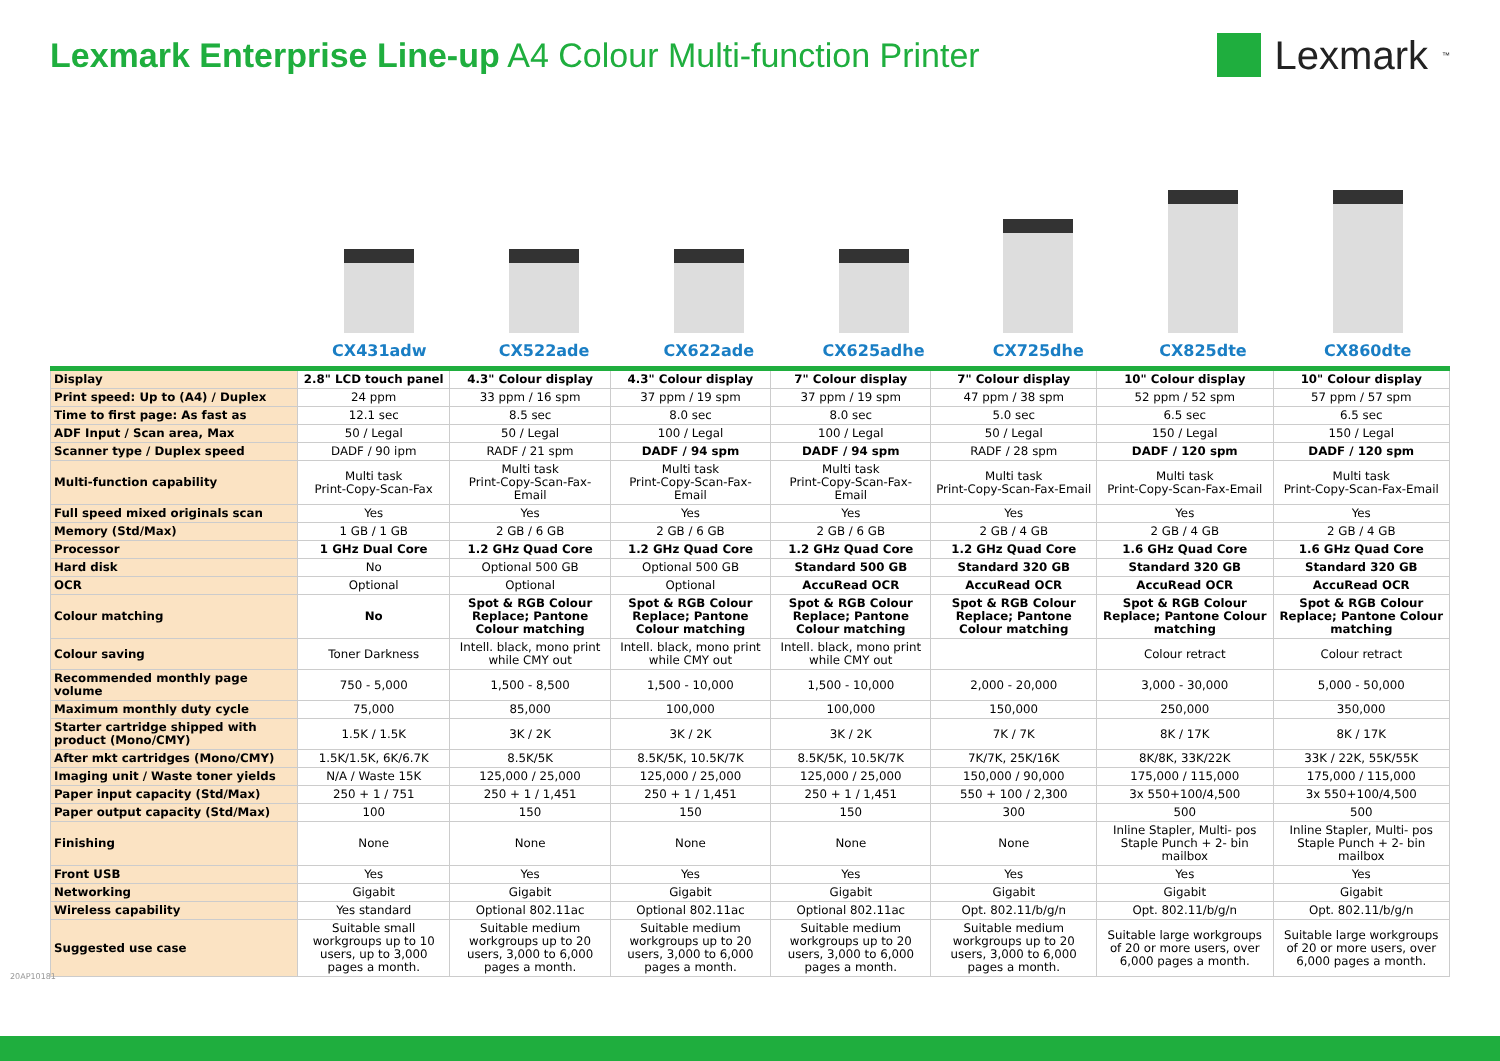Lexmark Enterprise Line-up A4 Colour Multi-function Printer
Lexmark<sup>™</sup>
CX431adw CX522ade CX622ade CX625adhe CX725dhe CX825dte CX860dte
| Display | 2.8" LCD touch panel | 4.3" Colour display | 4.3" Colour display | 7" Colour display | 7" Colour display | 10" Colour display | 10" Colour display |
| Print speed: Up to (A4) / Duplex | 24 ppm | 33 ppm / 16 spm | 37 ppm / 19 spm | 37 ppm / 19 spm | 47 ppm / 38 spm | 52 ppm / 52 spm | 57 ppm / 57 spm |
| Time to first page: As fast as | 12.1 sec | 8.5 sec | 8.0 sec | 8.0 sec | 5.0 sec | 6.5 sec | 6.5 sec |
| ADF Input / Scan area, Max | 50 / Legal | 50 / Legal | 100 / Legal | 100 / Legal | 50 / Legal | 150 / Legal | 150 / Legal |
| Scanner type / Duplex speed | DADF / 90 ipm | RADF / 21 spm | DADF / 94 spm | DADF / 94 spm | RADF / 28 spm | DADF / 120 spm | DADF / 120 spm |
| Multi-function capability | Multi task Print-Copy-Scan-Fax | Multi task Print-Copy-Scan-Fax-Email | Multi task Print-Copy-Scan-Fax-Email | Multi task Print-Copy-Scan-Fax-Email | Multi task Print-Copy-Scan-Fax-Email | Multi task Print-Copy-Scan-Fax-Email | Multi task Print-Copy-Scan-Fax-Email |
| Full speed mixed originals scan | Yes | Yes | Yes | Yes | Yes | Yes | Yes |
| Memory (Std/Max) | 1 GB / 1 GB | 2 GB / 6 GB | 2 GB / 6 GB | 2 GB / 6 GB | 2 GB / 4 GB | 2 GB / 4 GB | 2 GB / 4 GB |
| Processor | 1 GHz Dual Core | 1.2 GHz Quad Core | 1.2 GHz Quad Core | 1.2 GHz Quad Core | 1.2 GHz Quad Core | 1.6 GHz Quad Core | 1.6 GHz Quad Core |
| Hard disk | No | Optional 500 GB | Optional 500 GB | Standard 500 GB | Standard 320 GB | Standard 320 GB | Standard 320 GB |
| OCR | Optional | Optional | Optional | AccuRead OCR | AccuRead OCR | AccuRead OCR | AccuRead OCR |
| Colour matching | No | Spot & RGB Colour Replace; Pantone Colour matching | Spot & RGB Colour Replace; Pantone Colour matching | Spot & RGB Colour Replace; Pantone Colour matching | Spot & RGB Colour Replace; Pantone Colour matching | Spot & RGB Colour Replace; Pantone Colour matching | Spot & RGB Colour Replace; Pantone Colour matching |
| Colour saving | Toner Darkness | Intell. black, mono print while CMY out | Intell. black, mono print while CMY out | Intell. black, mono print while CMY out | | Colour retract | Colour retract |
| Recommended monthly page volume | 750 - 5,000 | 1,500 - 8,500 | 1,500 - 10,000 | 1,500 - 10,000 | 2,000 - 20,000 | 3,000 - 30,000 | 5,000 - 50,000 |
| Maximum monthly duty cycle | 75,000 | 85,000 | 100,000 | 100,000 | 150,000 | 250,000 | 350,000 |
| Starter cartridge shipped with product (Mono/CMY) | 1.5K / 1.5K | 3K / 2K | 3K / 2K | 3K / 2K | 7K / 7K | 8K / 17K | 8K / 17K |
| After mkt cartridges (Mono/CMY) | 1.5K/1.5K, 6K/6.7K | 8.5K/5K | 8.5K/5K, 10.5K/7K | 8.5K/5K, 10.5K/7K | 7K/7K, 25K/16K | 8K/8K, 33K/22K | 33K / 22K, 55K/55K |
| Imaging unit / Waste toner yields | N/A / Waste 15K | 125,000 / 25,000 | 125,000 / 25,000 | 125,000 / 25,000 | 150,000 / 90,000 | 175,000 / 115,000 | 175,000 / 115,000 |
| Paper input capacity (Std/Max) | 250 + 1 / 751 | 250 + 1 / 1,451 | 250 + 1 / 1,451 | 250 + 1 / 1,451 | 550 + 100 / 2,300 | 3x 550+100/4,500 | 3x 550+100/4,500 |
| Paper output capacity (Std/Max) | 100 | 150 | 150 | 150 | 300 | 500 | 500 |
| Finishing | None | None | None | None | None | Inline Stapler, Multi- pos Staple Punch + 2- bin mailbox | Inline Stapler, Multi- pos Staple Punch + 2- bin mailbox |
| Front USB | Yes | Yes | Yes | Yes | Yes | Yes | Yes |
| Networking | Gigabit | Gigabit | Gigabit | Gigabit | Gigabit | Gigabit | Gigabit |
| Wireless capability | Yes standard | Optional 802.11ac | Optional 802.11ac | Optional 802.11ac | Opt. 802.11/b/g/n | Opt. 802.11/b/g/n | Opt. 802.11/b/g/n |
| Suggested use case | Suitable small workgroups up to 10 users, up to 3,000 pages a month. | Suitable medium workgroups up to 20 users, 3,000 to 6,000 pages a month. | Suitable medium workgroups up to 20 users, 3,000 to 6,000 pages a month. | Suitable medium workgroups up to 20 users, 3,000 to 6,000 pages a month. | Suitable medium workgroups up to 20 users, 3,000 to 6,000 pages a month. | Suitable large workgroups of 20 or more users, over 6,000 pages a month. | Suitable large workgroups of 20 or more users, over 6,000 pages a month. |
20AP10181